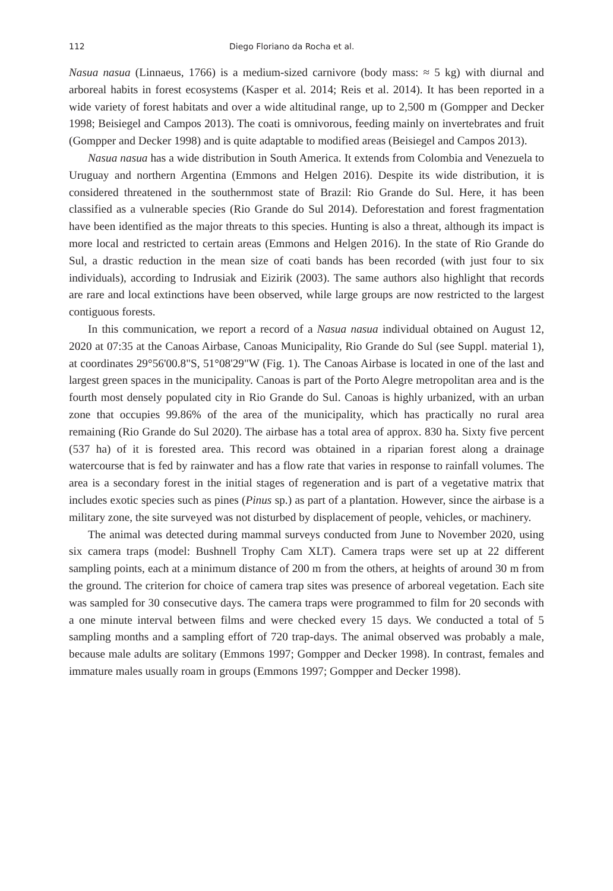112 Diego Floriano da Rocha et al.
Nasua nasua (Linnaeus, 1766) is a medium-sized carnivore (body mass: ≈ 5 kg) with diurnal and arboreal habits in forest ecosystems (Kasper et al. 2014; Reis et al. 2014). It has been reported in a wide variety of forest habitats and over a wide altitudinal range, up to 2,500 m (Gompper and Decker 1998; Beisiegel and Campos 2013). The coati is omnivorous, feeding mainly on invertebrates and fruit (Gompper and Decker 1998) and is quite adaptable to modified areas (Beisiegel and Campos 2013).
Nasua nasua has a wide distribution in South America. It extends from Colombia and Venezuela to Uruguay and northern Argentina (Emmons and Helgen 2016). Despite its wide distribution, it is considered threatened in the southernmost state of Brazil: Rio Grande do Sul. Here, it has been classified as a vulnerable species (Rio Grande do Sul 2014). Deforestation and forest fragmentation have been identified as the major threats to this species. Hunting is also a threat, although its impact is more local and restricted to certain areas (Emmons and Helgen 2016). In the state of Rio Grande do Sul, a drastic reduction in the mean size of coati bands has been recorded (with just four to six individuals), according to Indrusiak and Eizirik (2003). The same authors also highlight that records are rare and local extinctions have been observed, while large groups are now restricted to the largest contiguous forests.
In this communication, we report a record of a Nasua nasua individual obtained on August 12, 2020 at 07:35 at the Canoas Airbase, Canoas Municipality, Rio Grande do Sul (see Suppl. material 1), at coordinates 29°56'00.8"S, 51°08'29"W (Fig. 1). The Canoas Airbase is located in one of the last and largest green spaces in the municipality. Canoas is part of the Porto Alegre metropolitan area and is the fourth most densely populated city in Rio Grande do Sul. Canoas is highly urbanized, with an urban zone that occupies 99.86% of the area of the municipality, which has practically no rural area remaining (Rio Grande do Sul 2020). The airbase has a total area of approx. 830 ha. Sixty five percent (537 ha) of it is forested area. This record was obtained in a riparian forest along a drainage watercourse that is fed by rainwater and has a flow rate that varies in response to rainfall volumes. The area is a secondary forest in the initial stages of regeneration and is part of a vegetative matrix that includes exotic species such as pines (Pinus sp.) as part of a plantation. However, since the airbase is a military zone, the site surveyed was not disturbed by displacement of people, vehicles, or machinery.
The animal was detected during mammal surveys conducted from June to November 2020, using six camera traps (model: Bushnell Trophy Cam XLT). Camera traps were set up at 22 different sampling points, each at a minimum distance of 200 m from the others, at heights of around 30 m from the ground. The criterion for choice of camera trap sites was presence of arboreal vegetation. Each site was sampled for 30 consecutive days. The camera traps were programmed to film for 20 seconds with a one minute interval between films and were checked every 15 days. We conducted a total of 5 sampling months and a sampling effort of 720 trap-days. The animal observed was probably a male, because male adults are solitary (Emmons 1997; Gompper and Decker 1998). In contrast, females and immature males usually roam in groups (Emmons 1997; Gompper and Decker 1998).